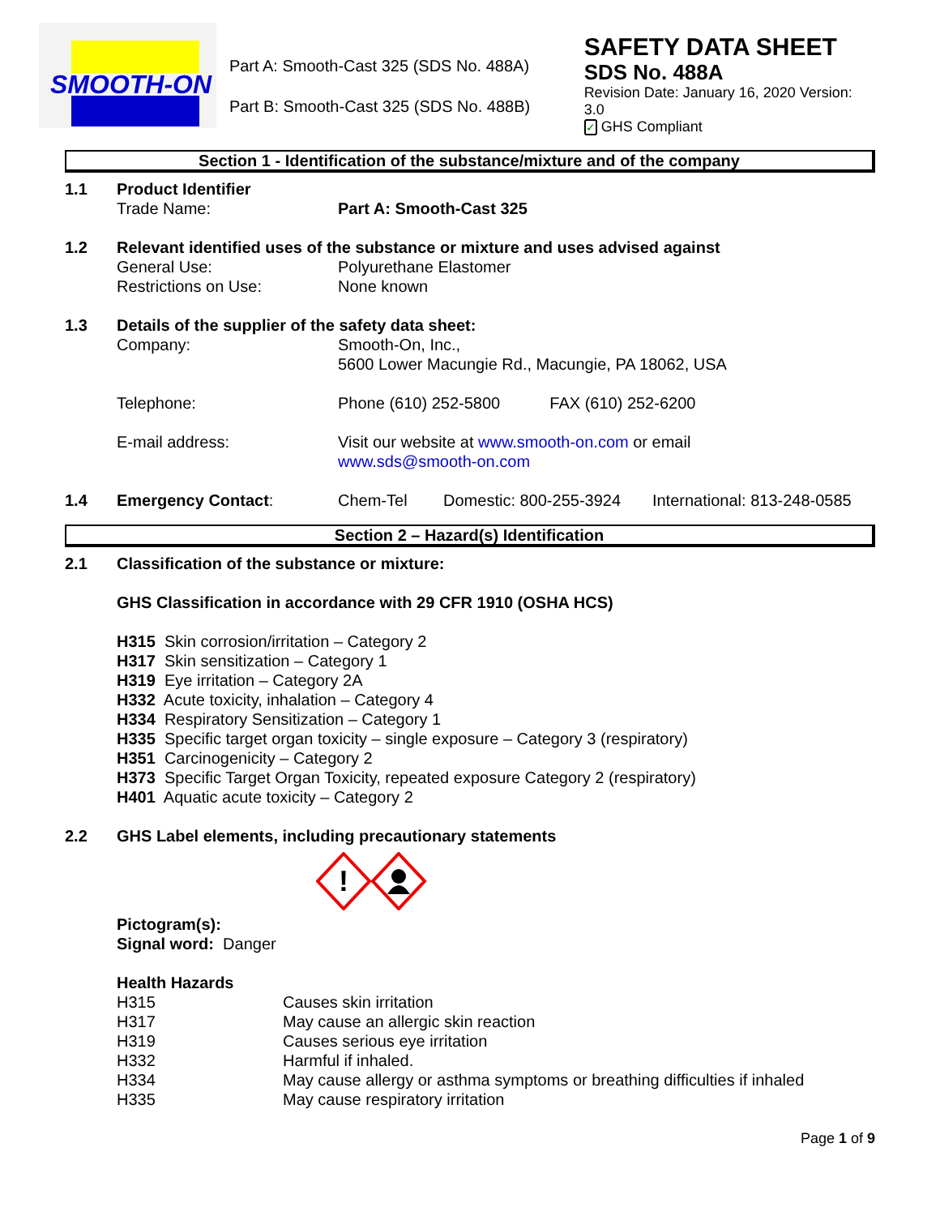SMOOTH-ON
Part A: Smooth-Cast 325 (SDS No. 488A)
Part B: Smooth-Cast 325 (SDS No. 488B)
SAFETY DATA SHEET
SDS No. 488A
Revision Date: January 16, 2020 Version: 3.0
✓ GHS Compliant
Section 1 - Identification of the substance/mixture and of the company
| 1.1 | Product Identifier | |
| | Trade Name: | Part A: Smooth-Cast 325 |
| 1.2 | Relevant identified uses of the substance or mixture and uses advised against | |
| | General Use: | Polyurethane Elastomer |
| | Restrictions on Use: | None known |
| 1.3 | Details of the supplier of the safety data sheet: | |
| | Company: | Smooth-On, Inc., 5600 Lower Macungie Rd., Macungie, PA 18062, USA |
| | Telephone: | Phone (610) 252-5800 FAX (610) 252-6200 |
| | E-mail address: | Visit our website at www.smooth-on.com or email www.sds@smooth-on.com |
| 1.4 | Emergency Contact : | Chem-Tel Domestic: 800-255-3924 International: 813-248-0585 |
Section 2 – Hazard(s) Identification
| 2.1 | Classification of the substance or mixture: GHS Classification in accordance with 29 CFR 1910 (OSHA HCS) |
| | H315 Skin corrosion/irritation – Category 2 H317 Skin sensitization – Category 1 H319 Eye irritation – Category 2A H332 Acute toxicity, inhalation – Category 4 H334 Respiratory Sensitization – Category 1 H335 Specific target organ toxicity – single exposure – Category 3 (respiratory) H351 Carcinogenicity – Category 2 H373 Specific Target Organ Toxicity, repeated exposure Category 2 (respiratory) H401 Aquatic acute toxicity – Category 2 |
| 2.2 | GHS Label elements, including precautionary statements |
| | ! Pictogram(s): Signal word: Danger Health Hazards / H315 / Causes skin irritation / / H317 / May cause an allergic skin reaction / / H319 / Causes serious eye irritation / / H332 / Harmful if inhaled. / / H334 / May cause allergy or asthma symptoms or breathing difficulties if inhaled / / H335 / May cause respiratory irritation / |
Page 1 of 9